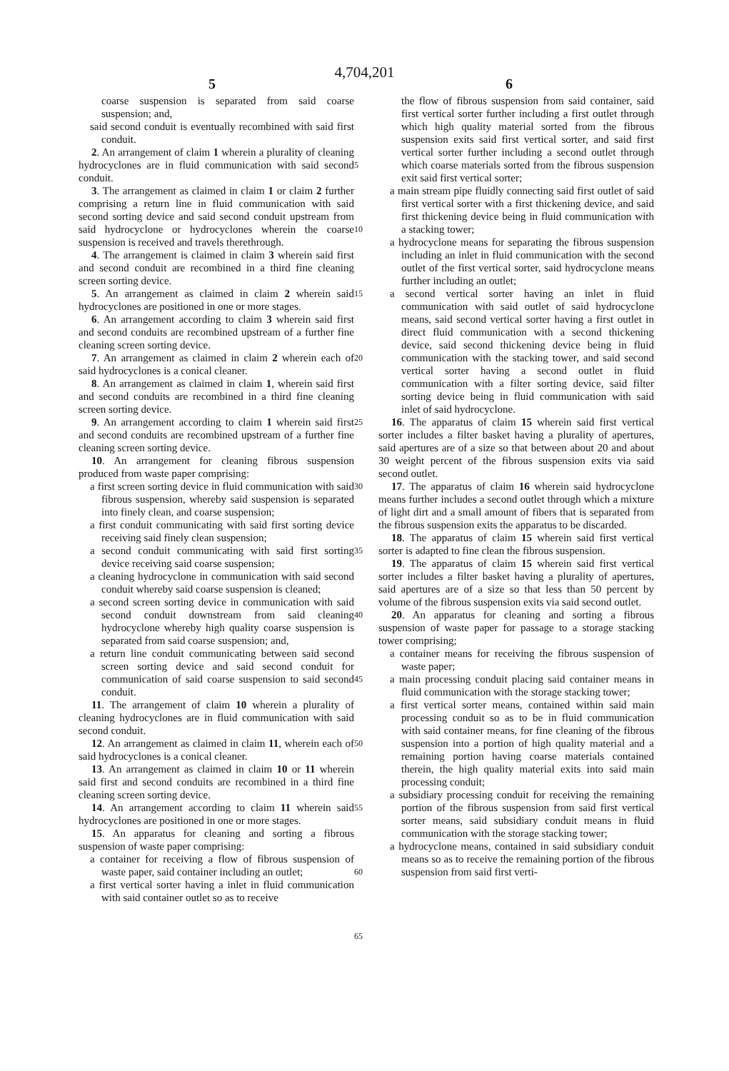4,704,201
5 6
coarse suspension is separated from said coarse suspension; and,
said second conduit is eventually recombined with said first conduit.
2. An arrangement of claim 1 wherein a plurality of cleaning hydrocyclones are in fluid communication with said second conduit.
3. The arrangement as claimed in claim 1 or claim 2 further comprising a return line in fluid communication with said second sorting device and said second conduit upstream from said hydrocyclone or hydrocyclones wherein the coarse suspension is received and travels therethrough.
4. The arrangement is claimed in claim 3 wherein said first and second conduit are recombined in a third fine cleaning screen sorting device.
5. An arrangement as claimed in claim 2 wherein said hydrocyclones are positioned in one or more stages.
6. An arrangement according to claim 3 wherein said first and second conduits are recombined upstream of a further fine cleaning screen sorting device.
7. An arrangement as claimed in claim 2 wherein each of said hydrocyclones is a conical cleaner.
8. An arrangement as claimed in claim 1, wherein said first and second conduits are recombined in a third fine cleaning screen sorting device.
9. An arrangement according to claim 1 wherein said first and second conduits are recombined upstream of a further fine cleaning screen sorting device.
10. An arrangement for cleaning fibrous suspension produced from waste paper comprising:
a first screen sorting device in fluid communication with said fibrous suspension, whereby said suspension is separated into finely clean, and coarse suspension;
a first conduit communicating with said first sorting device receiving said finely clean suspension;
a second conduit communicating with said first sorting device receiving said coarse suspension;
a cleaning hydrocyclone in communication with said second conduit whereby said coarse suspension is cleaned;
a second screen sorting device in communication with said second conduit downstream from said cleaning hydrocyclone whereby high quality coarse suspension is separated from said coarse suspension; and,
a return line conduit communicating between said second screen sorting device and said second conduit for communication of said coarse suspension to said second conduit.
11. The arrangement of claim 10 wherein a plurality of cleaning hydrocyclones are in fluid communication with said second conduit.
12. An arrangement as claimed in claim 11, wherein each of said hydrocyclones is a conical cleaner.
13. An arrangement as claimed in claim 10 or 11 wherein said first and second conduits are recombined in a third fine cleaning screen sorting device.
14. An arrangement according to claim 11 wherein said hydrocyclones are positioned in one or more stages.
15. An apparatus for cleaning and sorting a fibrous suspension of waste paper comprising:
a container for receiving a flow of fibrous suspension of waste paper, said container including an outlet;
a first vertical sorter having a inlet in fluid communication with said container outlet so as to receive
5
10
15
20
25
30
35
40
45
50
55
60
65
the flow of fibrous suspension from said container, said first vertical sorter further including a first outlet through which high quality material sorted from the fibrous suspension exits said first vertical sorter, and said first vertical sorter further including a second outlet through which coarse materials sorted from the fibrous suspension exit said first vertical sorter;
a main stream pipe fluidly connecting said first outlet of said first vertical sorter with a first thickening device, and said first thickening device being in fluid communication with a stacking tower;
a hydrocyclone means for separating the fibrous suspension including an inlet in fluid communication with the second outlet of the first vertical sorter, said hydrocyclone means further including an outlet;
a second vertical sorter having an inlet in fluid communication with said outlet of said hydrocyclone means, said second vertical sorter having a first outlet in direct fluid communication with a second thickening device, said second thickening device being in fluid communication with the stacking tower, and said second vertical sorter having a second outlet in fluid communication with a filter sorting device, said filter sorting device being in fluid communication with said inlet of said hydrocyclone.
16. The apparatus of claim 15 wherein said first vertical sorter includes a filter basket having a plurality of apertures, said apertures are of a size so that between about 20 and about 30 weight percent of the fibrous suspension exits via said second outlet.
17. The apparatus of claim 16 wherein said hydrocyclone means further includes a second outlet through which a mixture of light dirt and a small amount of fibers that is separated from the fibrous suspension exits the apparatus to be discarded.
18. The apparatus of claim 15 wherein said first vertical sorter is adapted to fine clean the fibrous suspension.
19. The apparatus of claim 15 wherein said first vertical sorter includes a filter basket having a plurality of apertures, said apertures are of a size so that less than 50 percent by volume of the fibrous suspension exits via said second outlet.
20. An apparatus for cleaning and sorting a fibrous suspension of waste paper for passage to a storage stacking tower comprising;
a container means for receiving the fibrous suspension of waste paper;
a main processing conduit placing said container means in fluid communication with the storage stacking tower;
a first vertical sorter means, contained within said main processing conduit so as to be in fluid communication with said container means, for fine cleaning of the fibrous suspension into a portion of high quality material and a remaining portion having coarse materials contained therein, the high quality material exits into said main processing conduit;
a subsidiary processing conduit for receiving the remaining portion of the fibrous suspension from said first vertical sorter means, said subsidiary conduit means in fluid communication with the storage stacking tower;
a hydrocyclone means, contained in said subsidiary conduit means so as to receive the remaining portion of the fibrous suspension from said first verti-